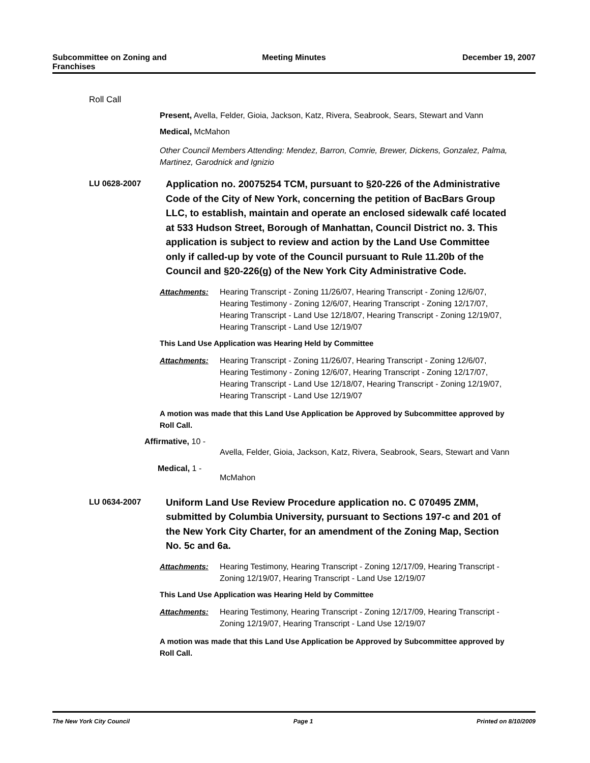Subcommittee on Zoning and Franchises
Meeting Minutes December 19, 2007
Roll Call
Present, Avella, Felder, Gioia, Jackson, Katz, Rivera, Seabrook, Sears, Stewart and Vann
Medical, McMahon
Other Council Members Attending: Mendez, Barron, Comrie, Brewer, Dickens, Gonzalez, Palma, Martinez, Garodnick and Ignizio
LU 0628-2007
Application no. 20075254 TCM, pursuant to §20-226 of the Administrative Code of the City of New York, concerning the petition of BacBars Group LLC, to establish, maintain and operate an enclosed sidewalk café located at 533 Hudson Street, Borough of Manhattan, Council District no. 3. This application is subject to review and action by the Land Use Committee only if called-up by vote of the Council pursuant to Rule 11.20b of the Council and §20-226(g) of the New York City Administrative Code.
Attachments: Hearing Transcript - Zoning 11/26/07, Hearing Transcript - Zoning 12/6/07, Hearing Testimony - Zoning 12/6/07, Hearing Transcript - Zoning 12/17/07, Hearing Transcript - Land Use 12/18/07, Hearing Transcript - Zoning 12/19/07, Hearing Transcript - Land Use 12/19/07
This Land Use Application was Hearing Held by Committee
Attachments: Hearing Transcript - Zoning 11/26/07, Hearing Transcript - Zoning 12/6/07, Hearing Testimony - Zoning 12/6/07, Hearing Transcript - Zoning 12/17/07, Hearing Transcript - Land Use 12/18/07, Hearing Transcript - Zoning 12/19/07, Hearing Transcript - Land Use 12/19/07
A motion was made that this Land Use Application be Approved by Subcommittee approved by Roll Call.
Affirmative, 10 -
Avella, Felder, Gioia, Jackson, Katz, Rivera, Seabrook, Sears, Stewart and Vann
Medical, 1 -
McMahon
LU 0634-2007
Uniform Land Use Review Procedure application no. C 070495 ZMM, submitted by Columbia University, pursuant to Sections 197-c and 201 of the New York City Charter, for an amendment of the Zoning Map, Section No. 5c and 6a.
Attachments: Hearing Testimony, Hearing Transcript - Zoning 12/17/09, Hearing Transcript - Zoning 12/19/07, Hearing Transcript - Land Use 12/19/07
This Land Use Application was Hearing Held by Committee
Attachments: Hearing Testimony, Hearing Transcript - Zoning 12/17/09, Hearing Transcript - Zoning 12/19/07, Hearing Transcript - Land Use 12/19/07
A motion was made that this Land Use Application be Approved by Subcommittee approved by Roll Call.
The New York City Council Page 1 Printed on 8/10/2009